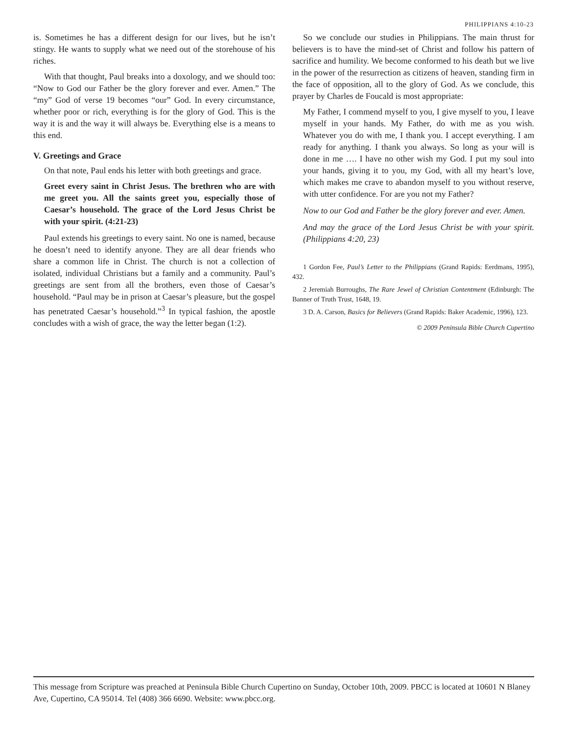PHILIPPIANS 4:10-23
is. Sometimes he has a different design for our lives, but he isn’t stingy. He wants to supply what we need out of the storehouse of his riches.
With that thought, Paul breaks into a doxology, and we should too: “Now to God our Father be the glory forever and ever. Amen.” The “my” God of verse 19 becomes “our” God. In every circumstance, whether poor or rich, everything is for the glory of God. This is the way it is and the way it will always be. Everything else is a means to this end.
V. Greetings and Grace
On that note, Paul ends his letter with both greetings and grace.
Greet every saint in Christ Jesus. The brethren who are with me greet you. All the saints greet you, especially those of Caesar’s household. The grace of the Lord Jesus Christ be with your spirit. (4:21-23)
Paul extends his greetings to every saint. No one is named, because he doesn’t need to identify anyone. They are all dear friends who share a common life in Christ. The church is not a collection of isolated, individual Christians but a family and a community. Paul’s greetings are sent from all the brothers, even those of Caesar’s household. “Paul may be in prison at Caesar’s pleasure, but the gospel has penetrated Caesar’s household.”<sup>3</sup> In typical fashion, the apostle concludes with a wish of grace, the way the letter began (1:2).
So we conclude our studies in Philippians. The main thrust for believers is to have the mind-set of Christ and follow his pattern of sacrifice and humility. We become conformed to his death but we live in the power of the resurrection as citizens of heaven, standing firm in the face of opposition, all to the glory of God. As we conclude, this prayer by Charles de Foucald is most appropriate:
My Father, I commend myself to you, I give myself to you, I leave myself in your hands. My Father, do with me as you wish. Whatever you do with me, I thank you. I accept everything. I am ready for anything. I thank you always. So long as your will is done in me …. I have no other wish my God. I put my soul into your hands, giving it to you, my God, with all my heart’s love, which makes me crave to abandon myself to you without reserve, with utter confidence. For are you not my Father?
Now to our God and Father be the glory forever and ever. Amen.
And may the grace of the Lord Jesus Christ be with your spirit. (Philippians 4:20, 23)
1 Gordon Fee, Paul’s Letter to the Philippians (Grand Rapids: Eerdmans, 1995), 432.
2 Jeremiah Burroughs, The Rare Jewel of Christian Contentment (Edinburgh: The Banner of Truth Trust, 1648, 19.
3 D. A. Carson, Basics for Believers (Grand Rapids: Baker Academic, 1996), 123.
© 2009 Peninsula Bible Church Cupertino
This message from Scripture was preached at Peninsula Bible Church Cupertino on Sunday, October 10th, 2009. PBCC is located at 10601 N Blaney Ave, Cupertino, CA 95014. Tel (408) 366 6690. Website: www.pbcc.org.